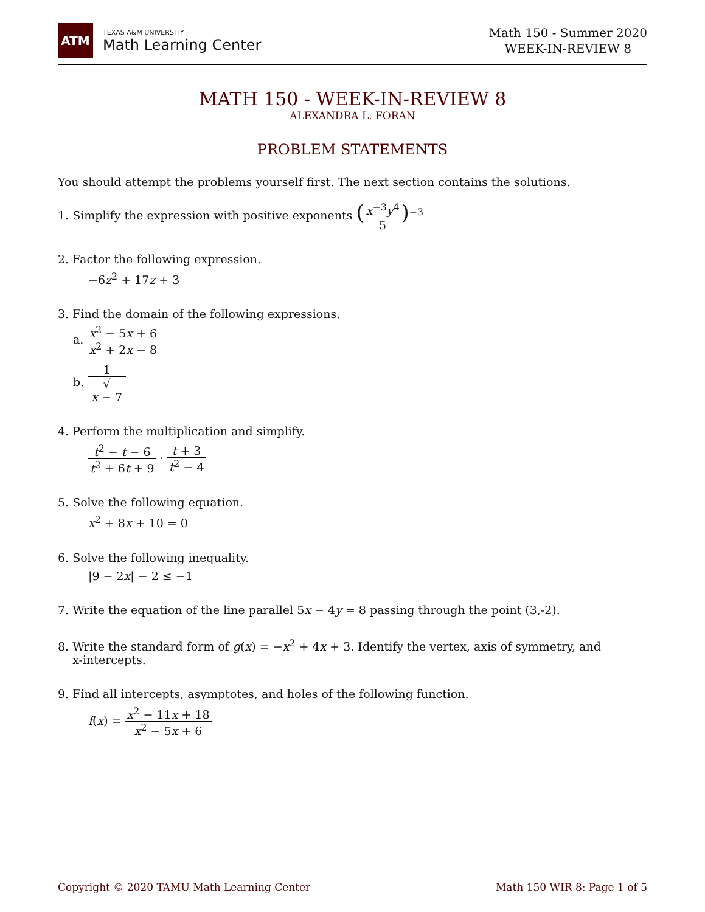ATM
TEXAS A&M UNIVERSITY
Math Learning Center
Math 150 - Summer 2020
WEEK-IN-REVIEW 8
MATH 150 - WEEK-IN-REVIEW 8
ALEXANDRA L. FORAN
PROBLEM STATEMENTS
You should attempt the problems yourself first. The next section contains the solutions.
1. Simplify the expression with positive exponents (x<sup>−3</sup>y<sup>4</sup> 5)<sup>−3</sup>
2. Factor the following expression.
−6z<sup>2</sup> + 17z + 3
3. Find the domain of the following expressions.
a. x<sup>2</sup> − 5x + 6 x<sup>2</sup> + 2x − 8
b. 1 √
x − 7
4. Perform the multiplication and simplify.
t<sup>2</sup> − t − 6 t<sup>2</sup> + 6t + 9 · t + 3 t<sup>2</sup> − 4
5. Solve the following equation.
x<sup>2</sup> + 8x + 10 = 0
6. Solve the following inequality.
|9 − 2x| − 2 ≤ −1
7. Write the equation of the line parallel 5x − 4y = 8 passing through the point (3,-2).
8. Write the standard form of g(x) = −x<sup>2</sup> + 4x + 3. Identify the vertex, axis of symmetry, and
x-intercepts.
9. Find all intercepts, asymptotes, and holes of the following function.
f(x) = x<sup>2</sup> − 11x + 18 x<sup>2</sup> − 5x + 6
Copyright © 2020 TAMU Math Learning Center Math 150 WIR 8: Page 1 of 5